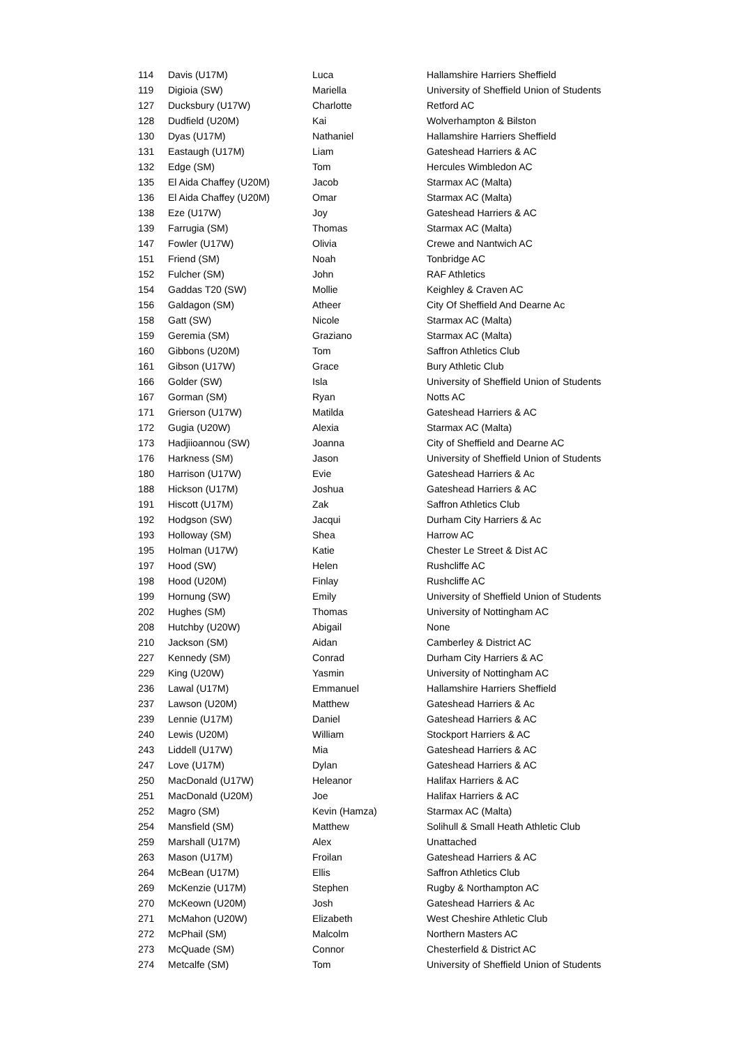| 114 | Davis (U17M) | Luca | Hallamshire Harriers Sheffield |
| 119 | Digioia (SW) | Mariella | University of Sheffield Union of Students |
| 127 | Ducksbury (U17W) | Charlotte | Retford AC |
| 128 | Dudfield (U20M) | Kai | Wolverhampton & Bilston |
| 130 | Dyas (U17M) | Nathaniel | Hallamshire Harriers Sheffield |
| 131 | Eastaugh (U17M) | Liam | Gateshead Harriers & AC |
| 132 | Edge (SM) | Tom | Hercules Wimbledon AC |
| 135 | El Aida Chaffey (U20M) | Jacob | Starmax AC (Malta) |
| 136 | El Aida Chaffey (U20M) | Omar | Starmax AC (Malta) |
| 138 | Eze (U17W) | Joy | Gateshead Harriers & AC |
| 139 | Farrugia (SM) | Thomas | Starmax AC (Malta) |
| 147 | Fowler (U17W) | Olivia | Crewe and Nantwich AC |
| 151 | Friend (SM) | Noah | Tonbridge AC |
| 152 | Fulcher (SM) | John | RAF Athletics |
| 154 | Gaddas T20 (SW) | Mollie | Keighley & Craven AC |
| 156 | Galdagon (SM) | Atheer | City Of Sheffield And Dearne Ac |
| 158 | Gatt (SW) | Nicole | Starmax AC (Malta) |
| 159 | Geremia (SM) | Graziano | Starmax AC (Malta) |
| 160 | Gibbons (U20M) | Tom | Saffron Athletics Club |
| 161 | Gibson (U17W) | Grace | Bury Athletic Club |
| 166 | Golder (SW) | Isla | University of Sheffield Union of Students |
| 167 | Gorman (SM) | Ryan | Notts AC |
| 171 | Grierson (U17W) | Matilda | Gateshead Harriers & AC |
| 172 | Gugia (U20W) | Alexia | Starmax AC (Malta) |
| 173 | Hadjiioannou (SW) | Joanna | City of Sheffield and Dearne AC |
| 176 | Harkness (SM) | Jason | University of Sheffield Union of Students |
| 180 | Harrison (U17W) | Evie | Gateshead Harriers & Ac |
| 188 | Hickson (U17M) | Joshua | Gateshead Harriers & AC |
| 191 | Hiscott (U17M) | Zak | Saffron Athletics Club |
| 192 | Hodgson (SW) | Jacqui | Durham City Harriers & Ac |
| 193 | Holloway (SM) | Shea | Harrow AC |
| 195 | Holman (U17W) | Katie | Chester Le Street & Dist AC |
| 197 | Hood (SW) | Helen | Rushcliffe AC |
| 198 | Hood (U20M) | Finlay | Rushcliffe AC |
| 199 | Hornung (SW) | Emily | University of Sheffield Union of Students |
| 202 | Hughes (SM) | Thomas | University of Nottingham AC |
| 208 | Hutchby (U20W) | Abigail | None |
| 210 | Jackson (SM) | Aidan | Camberley & District AC |
| 227 | Kennedy (SM) | Conrad | Durham City Harriers & AC |
| 229 | King (U20W) | Yasmin | University of Nottingham AC |
| 236 | Lawal (U17M) | Emmanuel | Hallamshire Harriers Sheffield |
| 237 | Lawson (U20M) | Matthew | Gateshead Harriers & Ac |
| 239 | Lennie (U17M) | Daniel | Gateshead Harriers & AC |
| 240 | Lewis (U20M) | William | Stockport Harriers & AC |
| 243 | Liddell (U17W) | Mia | Gateshead Harriers & AC |
| 247 | Love (U17M) | Dylan | Gateshead Harriers & AC |
| 250 | MacDonald (U17W) | Heleanor | Halifax Harriers & AC |
| 251 | MacDonald (U20M) | Joe | Halifax Harriers & AC |
| 252 | Magro (SM) | Kevin (Hamza) | Starmax AC (Malta) |
| 254 | Mansfield (SM) | Matthew | Solihull & Small Heath Athletic Club |
| 259 | Marshall (U17M) | Alex | Unattached |
| 263 | Mason (U17M) | Froilan | Gateshead Harriers & AC |
| 264 | McBean (U17M) | Ellis | Saffron Athletics Club |
| 269 | McKenzie (U17M) | Stephen | Rugby & Northampton AC |
| 270 | McKeown (U20M) | Josh | Gateshead Harriers & Ac |
| 271 | McMahon (U20W) | Elizabeth | West Cheshire Athletic Club |
| 272 | McPhail (SM) | Malcolm | Northern Masters AC |
| 273 | McQuade (SM) | Connor | Chesterfield & District AC |
| 274 | Metcalfe (SM) | Tom | University of Sheffield Union of Students |